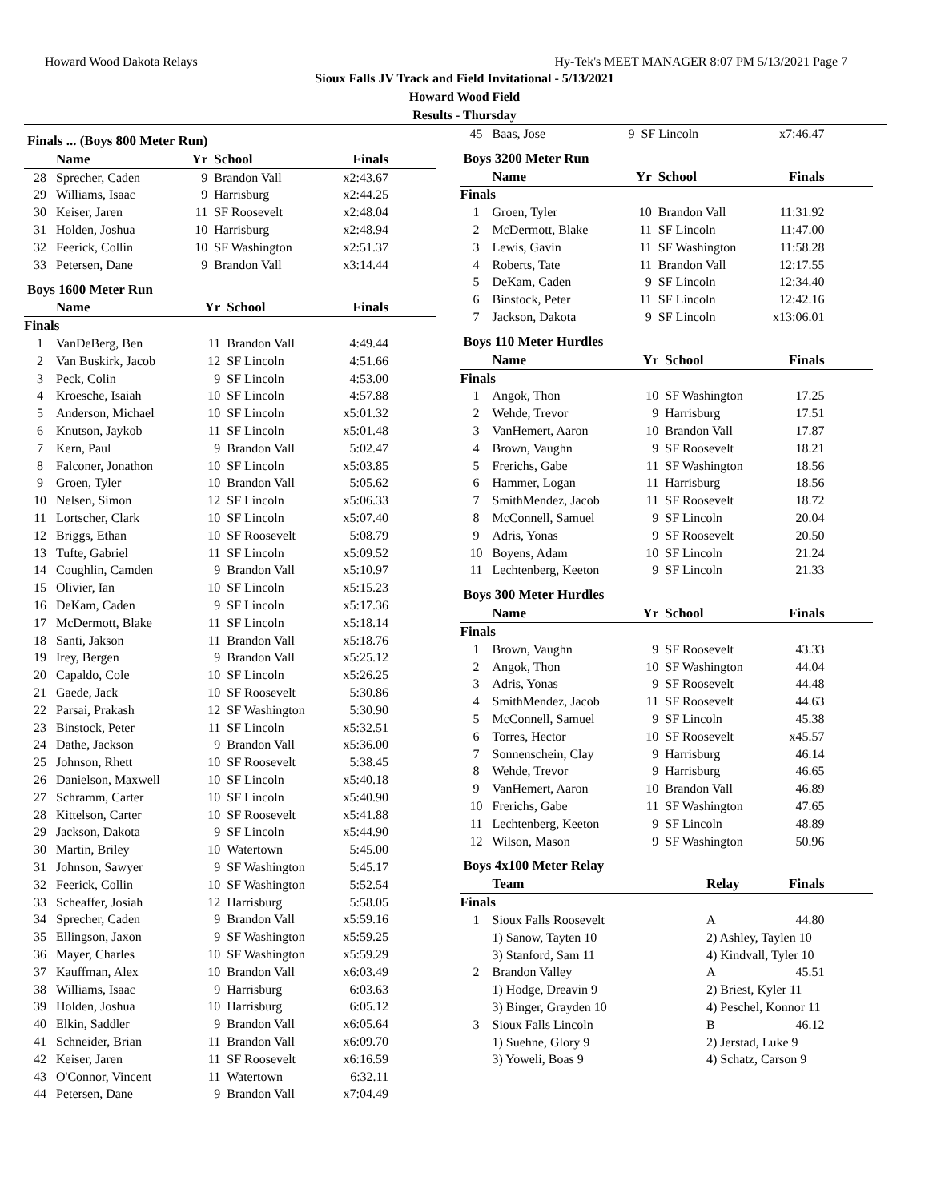Howard Wood Dakota Relays Hy-Tek's MEET MANAGER 8:07 PM 5/13/2021 Page 7
Sioux Falls JV Track and Field Invitational - 5/13/2021
Howard Wood Field
Results - Thursday
Finals ... (Boys 800 Meter Run)
| | Name | Yr | School | Finals |
| --- | --- | --- | --- | --- |
| 28 | Sprecher, Caden | 9 | Brandon Vall | x2:43.67 |
| 29 | Williams, Isaac | 9 | Harrisburg | x2:44.25 |
| 30 | Keiser, Jaren | 11 | SF Roosevelt | x2:48.04 |
| 31 | Holden, Joshua | 10 | Harrisburg | x2:48.94 |
| 32 | Feerick, Collin | 10 | SF Washington | x2:51.37 |
| 33 | Petersen, Dane | 9 | Brandon Vall | x3:14.44 |
Boys 1600 Meter Run
| | Name | Yr | School | Finals |
| --- | --- | --- | --- | --- |
| Finals | | | | |
| 1 | VanDeBerg, Ben | 11 | Brandon Vall | 4:49.44 |
| 2 | Van Buskirk, Jacob | 12 | SF Lincoln | 4:51.66 |
| 3 | Peck, Colin | 9 | SF Lincoln | 4:53.00 |
| 4 | Kroesche, Isaiah | 10 | SF Lincoln | 4:57.88 |
| 5 | Anderson, Michael | 10 | SF Lincoln | x5:01.32 |
| 6 | Knutson, Jaykob | 11 | SF Lincoln | x5:01.48 |
| 7 | Kern, Paul | 9 | Brandon Vall | 5:02.47 |
| 8 | Falconer, Jonathon | 10 | SF Lincoln | x5:03.85 |
| 9 | Groen, Tyler | 10 | Brandon Vall | 5:05.62 |
| 10 | Nelsen, Simon | 12 | SF Lincoln | x5:06.33 |
| 11 | Lortscher, Clark | 10 | SF Lincoln | x5:07.40 |
| 12 | Briggs, Ethan | 10 | SF Roosevelt | 5:08.79 |
| 13 | Tufte, Gabriel | 11 | SF Lincoln | x5:09.52 |
| 14 | Coughlin, Camden | 9 | Brandon Vall | x5:10.97 |
| 15 | Olivier, Ian | 10 | SF Lincoln | x5:15.23 |
| 16 | DeKam, Caden | 9 | SF Lincoln | x5:17.36 |
| 17 | McDermott, Blake | 11 | SF Lincoln | x5:18.14 |
| 18 | Santi, Jakson | 11 | Brandon Vall | x5:18.76 |
| 19 | Irey, Bergen | 9 | Brandon Vall | x5:25.12 |
| 20 | Capaldo, Cole | 10 | SF Lincoln | x5:26.25 |
| 21 | Gaede, Jack | 10 | SF Roosevelt | 5:30.86 |
| 22 | Parsai, Prakash | 12 | SF Washington | 5:30.90 |
| 23 | Binstock, Peter | 11 | SF Lincoln | x5:32.51 |
| 24 | Dathe, Jackson | 9 | Brandon Vall | x5:36.00 |
| 25 | Johnson, Rhett | 10 | SF Roosevelt | 5:38.45 |
| 26 | Danielson, Maxwell | 10 | SF Lincoln | x5:40.18 |
| 27 | Schramm, Carter | 10 | SF Lincoln | x5:40.90 |
| 28 | Kittelson, Carter | 10 | SF Roosevelt | x5:41.88 |
| 29 | Jackson, Dakota | 9 | SF Lincoln | x5:44.90 |
| 30 | Martin, Briley | 10 | Watertown | 5:45.00 |
| 31 | Johnson, Sawyer | 9 | SF Washington | 5:45.17 |
| 32 | Feerick, Collin | 10 | SF Washington | 5:52.54 |
| 33 | Scheaffer, Josiah | 12 | Harrisburg | 5:58.05 |
| 34 | Sprecher, Caden | 9 | Brandon Vall | x5:59.16 |
| 35 | Ellingson, Jaxon | 9 | SF Washington | x5:59.25 |
| 36 | Mayer, Charles | 10 | SF Washington | x5:59.29 |
| 37 | Kauffman, Alex | 10 | Brandon Vall | x6:03.49 |
| 38 | Williams, Isaac | 9 | Harrisburg | 6:03.63 |
| 39 | Holden, Joshua | 10 | Harrisburg | 6:05.12 |
| 40 | Elkin, Saddler | 9 | Brandon Vall | x6:05.64 |
| 41 | Schneider, Brian | 11 | Brandon Vall | x6:09.70 |
| 42 | Keiser, Jaren | 11 | SF Roosevelt | x6:16.59 |
| 43 | O'Connor, Vincent | 11 | Watertown | 6:32.11 |
| 44 | Petersen, Dane | 9 | Brandon Vall | x7:04.49 |
| 45 | Baas, Jose | 9 | SF Lincoln | x7:46.47 |
Boys 3200 Meter Run
| | Name | Yr | School | Finals |
| --- | --- | --- | --- | --- |
| Finals | | | | |
| 1 | Groen, Tyler | 10 | Brandon Vall | 11:31.92 |
| 2 | McDermott, Blake | 11 | SF Lincoln | 11:47.00 |
| 3 | Lewis, Gavin | 11 | SF Washington | 11:58.28 |
| 4 | Roberts, Tate | 11 | Brandon Vall | 12:17.55 |
| 5 | DeKam, Caden | 9 | SF Lincoln | 12:34.40 |
| 6 | Binstock, Peter | 11 | SF Lincoln | 12:42.16 |
| 7 | Jackson, Dakota | 9 | SF Lincoln | x13:06.01 |
Boys 110 Meter Hurdles
| | Name | Yr | School | Finals |
| --- | --- | --- | --- | --- |
| Finals | | | | |
| 1 | Angok, Thon | 10 | SF Washington | 17.25 |
| 2 | Wehde, Trevor | 9 | Harrisburg | 17.51 |
| 3 | VanHemert, Aaron | 10 | Brandon Vall | 17.87 |
| 4 | Brown, Vaughn | 9 | SF Roosevelt | 18.21 |
| 5 | Frerichs, Gabe | 11 | SF Washington | 18.56 |
| 6 | Hammer, Logan | 11 | Harrisburg | 18.56 |
| 7 | SmithMendez, Jacob | 11 | SF Roosevelt | 18.72 |
| 8 | McConnell, Samuel | 9 | SF Lincoln | 20.04 |
| 9 | Adris, Yonas | 9 | SF Roosevelt | 20.50 |
| 10 | Boyens, Adam | 10 | SF Lincoln | 21.24 |
| 11 | Lechtenberg, Keeton | 9 | SF Lincoln | 21.33 |
Boys 300 Meter Hurdles
| | Name | Yr | School | Finals |
| --- | --- | --- | --- | --- |
| Finals | | | | |
| 1 | Brown, Vaughn | 9 | SF Roosevelt | 43.33 |
| 2 | Angok, Thon | 10 | SF Washington | 44.04 |
| 3 | Adris, Yonas | 9 | SF Roosevelt | 44.48 |
| 4 | SmithMendez, Jacob | 11 | SF Roosevelt | 44.63 |
| 5 | McConnell, Samuel | 9 | SF Lincoln | 45.38 |
| 6 | Torres, Hector | 10 | SF Roosevelt | x45.57 |
| 7 | Sonnenschein, Clay | 9 | Harrisburg | 46.14 |
| 8 | Wehde, Trevor | 9 | Harrisburg | 46.65 |
| 9 | VanHemert, Aaron | 10 | Brandon Vall | 46.89 |
| 10 | Frerichs, Gabe | 11 | SF Washington | 47.65 |
| 11 | Lechtenberg, Keeton | 9 | SF Lincoln | 48.89 |
| 12 | Wilson, Mason | 9 | SF Washington | 50.96 |
Boys 4x100 Meter Relay
| | Team | Relay | Finals |
| --- | --- | --- | --- |
| Finals | | | |
| 1 | Sioux Falls Roosevelt | A | 44.80 |
| | 1) Sanow, Tayten 10 | 2) Ashley, Taylen 10 | |
| | 3) Stanford, Sam 11 | 4) Kindvall, Tyler 10 | |
| 2 | Brandon Valley | A | 45.51 |
| | 1) Hodge, Dreavin 9 | 2) Briest, Kyler 11 | |
| | 3) Binger, Grayden 10 | 4) Peschel, Konnor 11 | |
| 3 | Sioux Falls Lincoln | B | 46.12 |
| | 1) Suehne, Glory 9 | 2) Jerstad, Luke 9 | |
| | 3) Yoweli, Boas 9 | 4) Schatz, Carson 9 | |